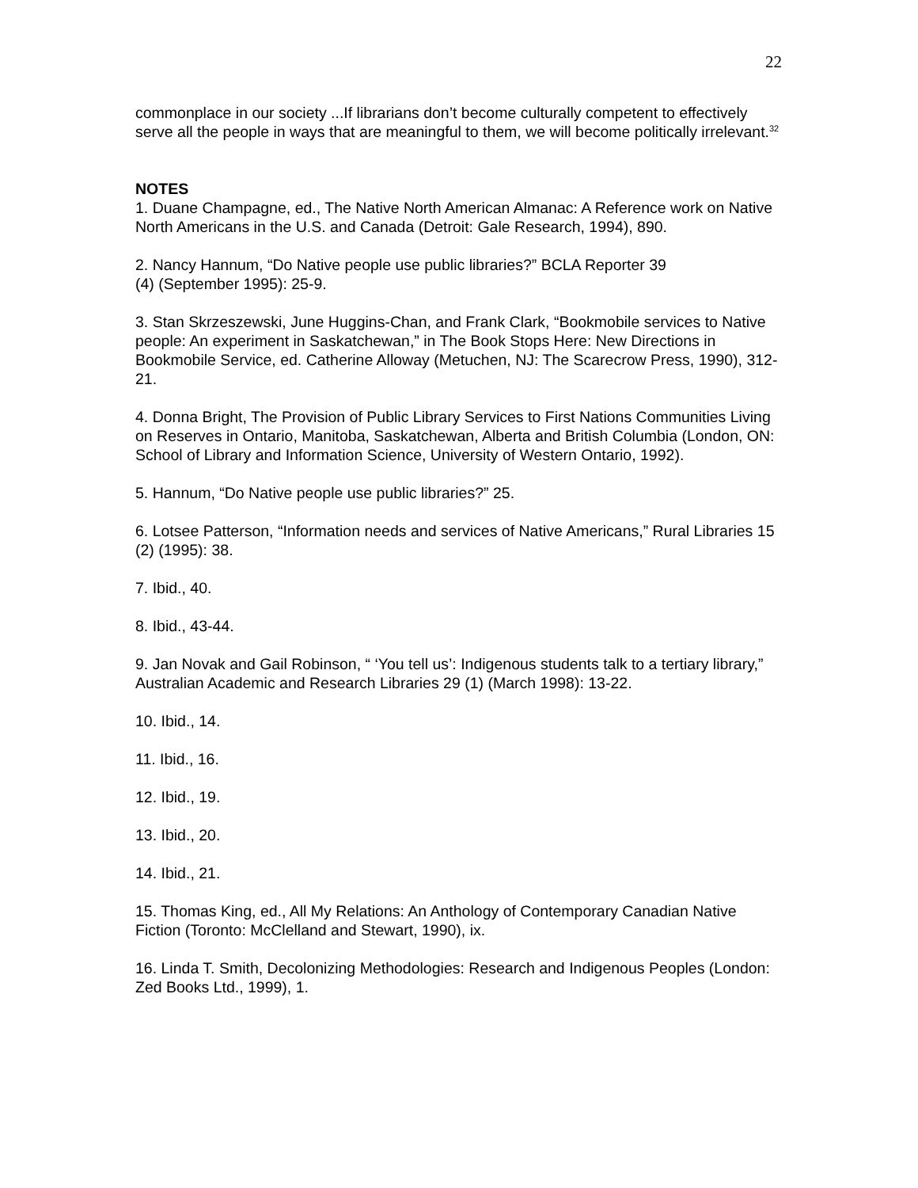22
commonplace in our society ...If librarians don’t become culturally competent to effectively serve all the people in ways that are meaningful to them, we will become politically irrelevant.<sup>32</sup>
NOTES
1. Duane Champagne, ed., The Native North American Almanac: A Reference work on Native North Americans in the U.S. and Canada (Detroit: Gale Research, 1994), 890.
2. Nancy Hannum, “Do Native people use public libraries?” BCLA Reporter 39
(4) (September 1995): 25-9.
3. Stan Skrzeszewski, June Huggins-Chan, and Frank Clark, “Bookmobile services to Native people: An experiment in Saskatchewan,” in The Book Stops Here: New Directions in Bookmobile Service, ed. Catherine Alloway (Metuchen, NJ: The Scarecrow Press, 1990), 312-21.
4. Donna Bright, The Provision of Public Library Services to First Nations Communities Living on Reserves in Ontario, Manitoba, Saskatchewan, Alberta and British Columbia (London, ON: School of Library and Information Science, University of Western Ontario, 1992).
5. Hannum, “Do Native people use public libraries?” 25.
6. Lotsee Patterson, “Information needs and services of Native Americans,” Rural Libraries 15 (2) (1995): 38.
7. Ibid., 40.
8. Ibid., 43-44.
9. Jan Novak and Gail Robinson, “ ‘You tell us’: Indigenous students talk to a tertiary library,” Australian Academic and Research Libraries 29 (1) (March 1998): 13-22.
10. Ibid., 14.
11. Ibid., 16.
12. Ibid., 19.
13. Ibid., 20.
14. Ibid., 21.
15. Thomas King, ed., All My Relations: An Anthology of Contemporary Canadian Native Fiction (Toronto: McClelland and Stewart, 1990), ix.
16. Linda T. Smith, Decolonizing Methodologies: Research and Indigenous Peoples (London: Zed Books Ltd., 1999), 1.